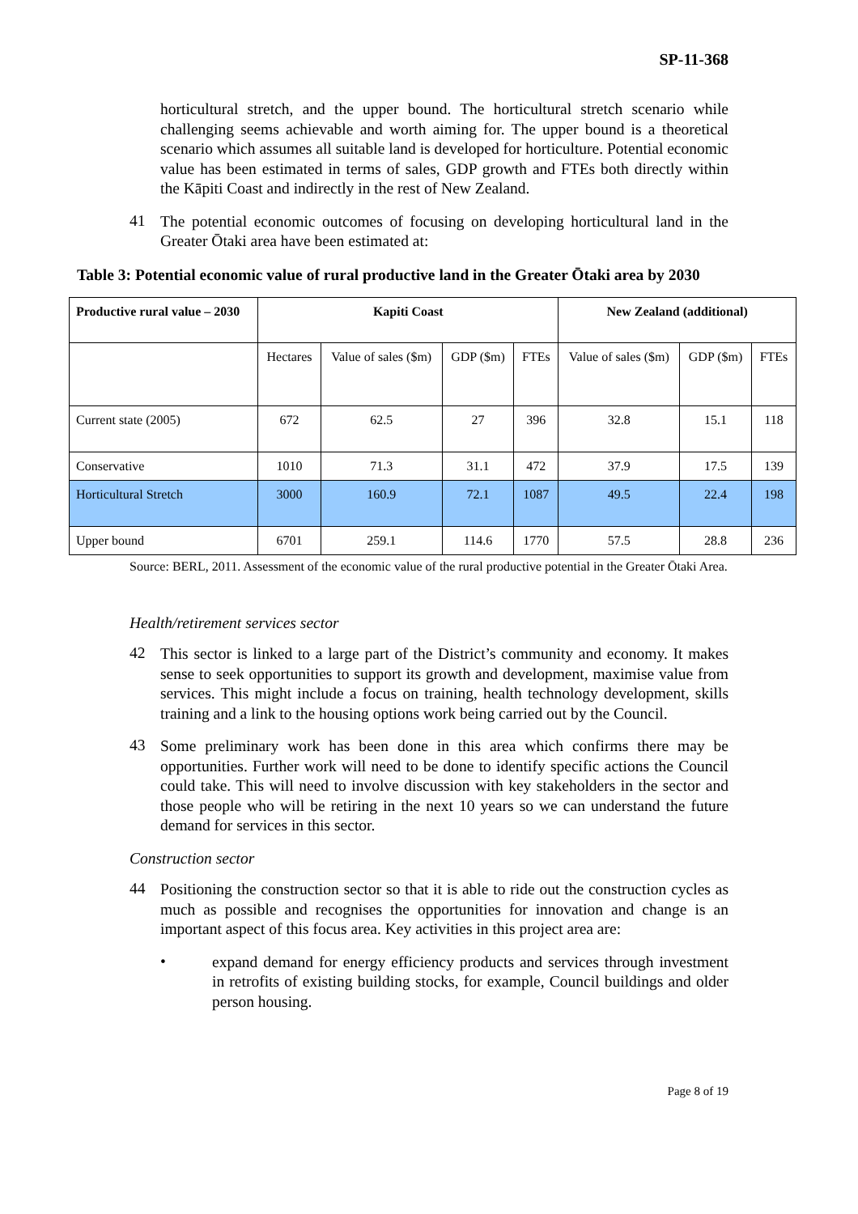SP-11-368
horticultural stretch, and the upper bound. The horticultural stretch scenario while challenging seems achievable and worth aiming for. The upper bound is a theoretical scenario which assumes all suitable land is developed for horticulture. Potential economic value has been estimated in terms of sales, GDP growth and FTEs both directly within the Kāpiti Coast and indirectly in the rest of New Zealand.
41
The potential economic outcomes of focusing on developing horticultural land in the Greater Ōtaki area have been estimated at:
Table 3: Potential economic value of rural productive land in the Greater Ōtaki area by 2030
| Productive rural value – 2030 | Kapiti Coast | | | | New Zealand (additional) | | |
| | Hectares | Value of sales ($m) | GDP ($m) | FTEs | Value of sales ($m) | GDP ($m) | FTEs |
| Current state (2005) | 672 | 62.5 | 27 | 396 | 32.8 | 15.1 | 118 |
| Conservative | 1010 | 71.3 | 31.1 | 472 | 37.9 | 17.5 | 139 |
| Horticultural Stretch | 3000 | 160.9 | 72.1 | 1087 | 49.5 | 22.4 | 198 |
| Upper bound | 6701 | 259.1 | 114.6 | 1770 | 57.5 | 28.8 | 236 |
Source: BERL, 2011. Assessment of the economic value of the rural productive potential in the Greater Ōtaki Area.
Health/retirement services sector
42
This sector is linked to a large part of the District’s community and economy. It makes sense to seek opportunities to support its growth and development, maximise value from services. This might include a focus on training, health technology development, skills training and a link to the housing options work being carried out by the Council.
43
Some preliminary work has been done in this area which confirms there may be opportunities. Further work will need to be done to identify specific actions the Council could take. This will need to involve discussion with key stakeholders in the sector and those people who will be retiring in the next 10 years so we can understand the future demand for services in this sector.
Construction sector
44
Positioning the construction sector so that it is able to ride out the construction cycles as much as possible and recognises the opportunities for innovation and change is an important aspect of this focus area. Key activities in this project area are:
•
expand demand for energy efficiency products and services through investment in retrofits of existing building stocks, for example, Council buildings and older person housing.
Page 8 of 19